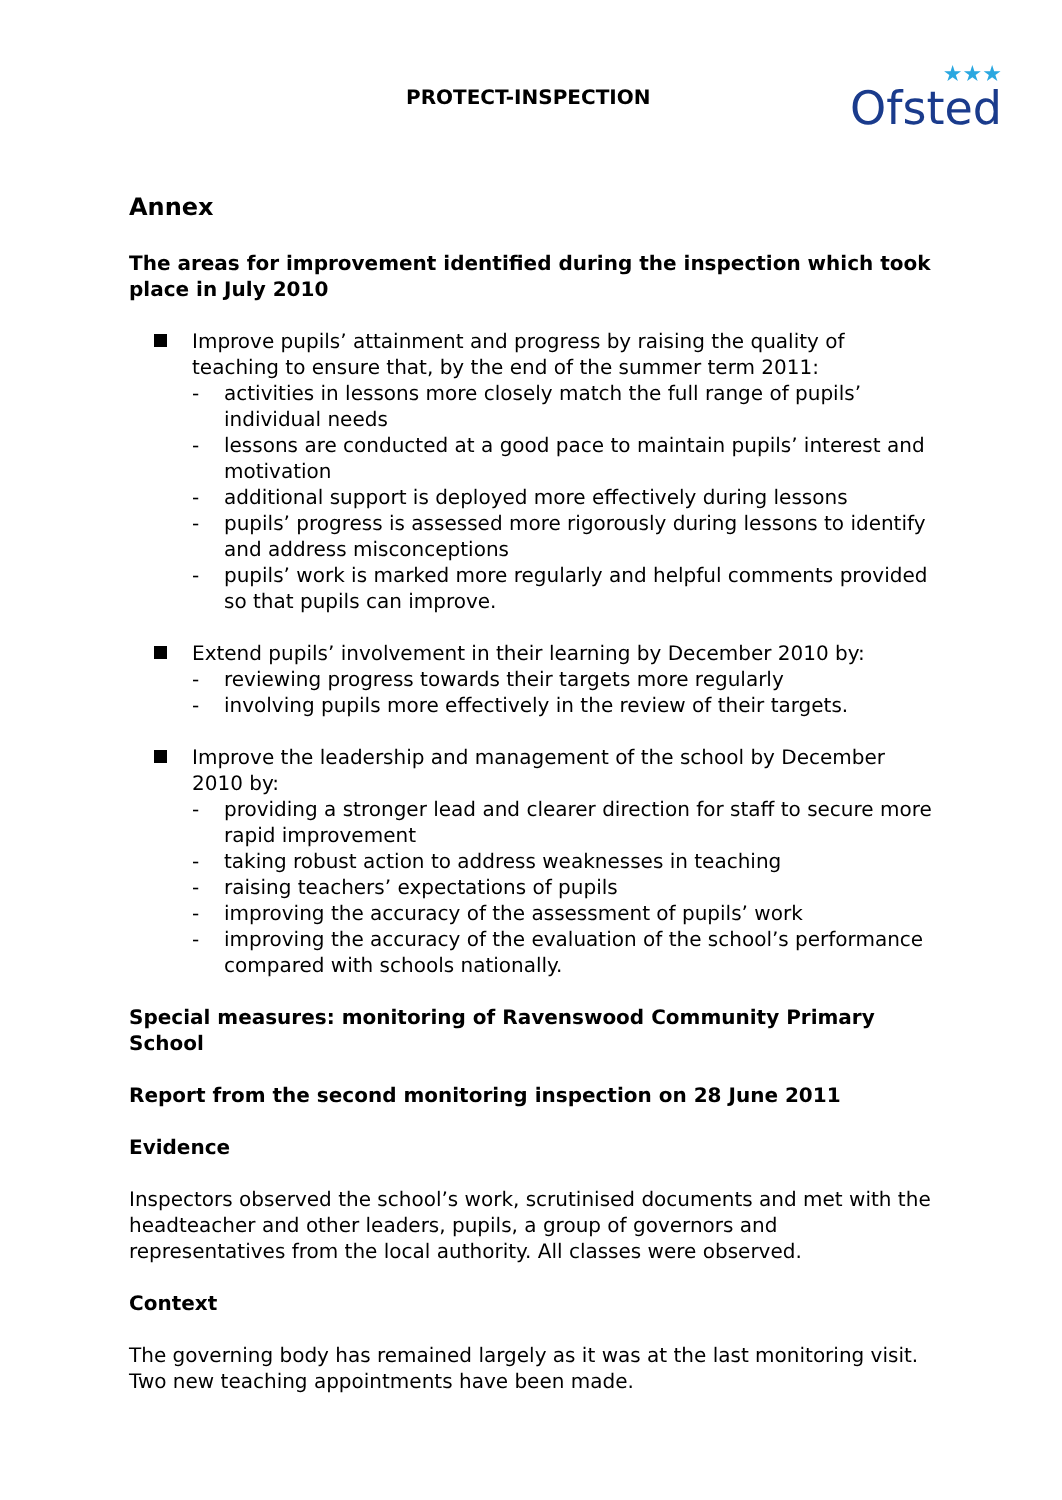PROTECT-INSPECTION
★★★
Ofsted
Annex
The areas for improvement identified during the inspection which took place in July 2010
Improve pupils’ attainment and progress by raising the quality of teaching to ensure that, by the end of the summer term 2011:
- activities in lessons more closely match the full range of pupils’ individual needs
- lessons are conducted at a good pace to maintain pupils’ interest and motivation
- additional support is deployed more effectively during lessons
- pupils’ progress is assessed more rigorously during lessons to identify and address misconceptions
- pupils’ work is marked more regularly and helpful comments provided so that pupils can improve.
Extend pupils’ involvement in their learning by December 2010 by:
- reviewing progress towards their targets more regularly
- involving pupils more effectively in the review of their targets.
Improve the leadership and management of the school by December 2010 by:
- providing a stronger lead and clearer direction for staff to secure more rapid improvement
- taking robust action to address weaknesses in teaching
- raising teachers’ expectations of pupils
- improving the accuracy of the assessment of pupils’ work
- improving the accuracy of the evaluation of the school’s performance compared with schools nationally.
Special measures: monitoring of Ravenswood Community Primary School
Report from the second monitoring inspection on 28 June 2011
Evidence
Inspectors observed the school’s work, scrutinised documents and met with the headteacher and other leaders, pupils, a group of governors and representatives from the local authority. All classes were observed.
Context
The governing body has remained largely as it was at the last monitoring visit. Two new teaching appointments have been made.